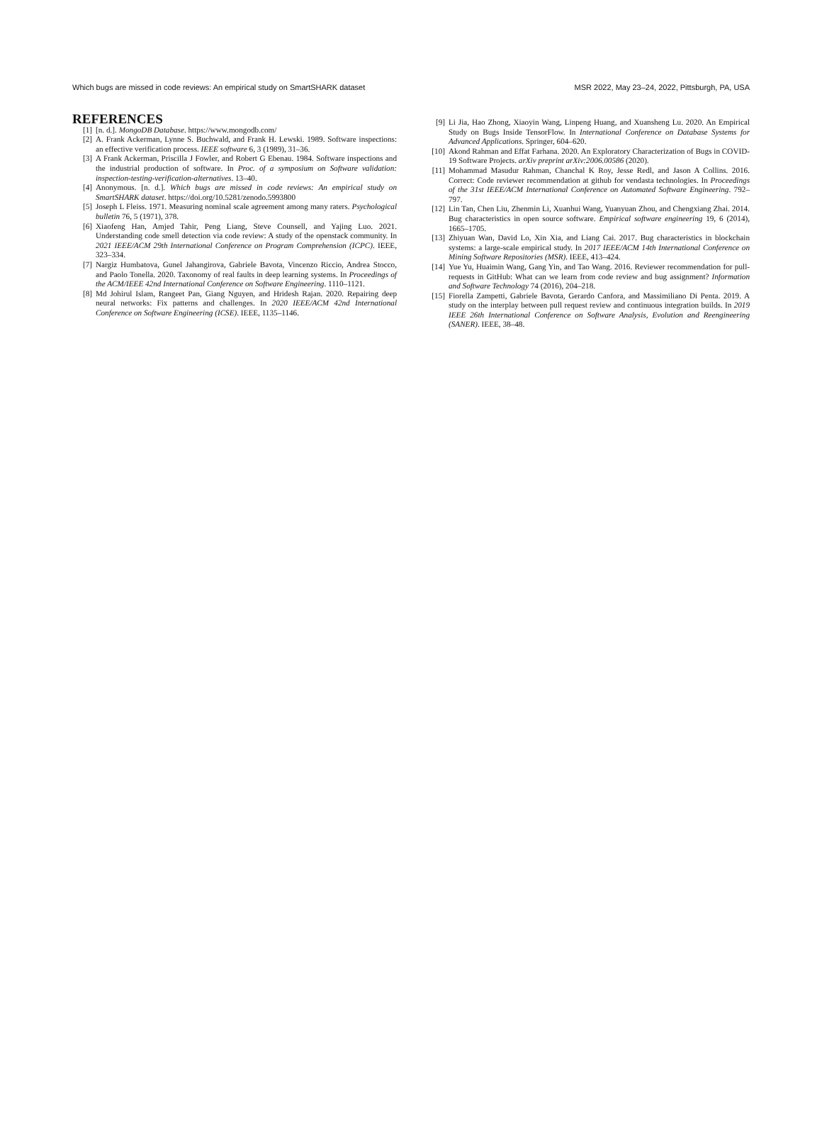Which bugs are missed in code reviews: An empirical study on SmartSHARK dataset MSR 2022, May 23–24, 2022, Pittsburgh, PA, USA
REFERENCES
[1] [n. d.]. MongoDB Database. https://www.mongodb.com/
[2] A. Frank Ackerman, Lynne S. Buchwald, and Frank H. Lewski. 1989. Software inspections: an effective verification process. IEEE software 6, 3 (1989), 31–36.
[3] A Frank Ackerman, Priscilla J Fowler, and Robert G Ebenau. 1984. Software inspections and the industrial production of software. In Proc. of a symposium on Software validation: inspection-testing-verification-alternatives. 13–40.
[4] Anonymous. [n. d.]. Which bugs are missed in code reviews: An empirical study on SmartSHARK dataset. https://doi.org/10.5281/zenodo.5993800
[5] Joseph L Fleiss. 1971. Measuring nominal scale agreement among many raters. Psychological bulletin 76, 5 (1971), 378.
[6] Xiaofeng Han, Amjed Tahir, Peng Liang, Steve Counsell, and Yajing Luo. 2021. Understanding code smell detection via code review: A study of the openstack community. In 2021 IEEE/ACM 29th International Conference on Program Comprehension (ICPC). IEEE, 323–334.
[7] Nargiz Humbatova, Gunel Jahangirova, Gabriele Bavota, Vincenzo Riccio, Andrea Stocco, and Paolo Tonella. 2020. Taxonomy of real faults in deep learning systems. In Proceedings of the ACM/IEEE 42nd International Conference on Software Engineering. 1110–1121.
[8] Md Johirul Islam, Rangeet Pan, Giang Nguyen, and Hridesh Rajan. 2020. Repairing deep neural networks: Fix patterns and challenges. In 2020 IEEE/ACM 42nd International Conference on Software Engineering (ICSE). IEEE, 1135–1146.
[9] Li Jia, Hao Zhong, Xiaoyin Wang, Linpeng Huang, and Xuansheng Lu. 2020. An Empirical Study on Bugs Inside TensorFlow. In International Conference on Database Systems for Advanced Applications. Springer, 604–620.
[10] Akond Rahman and Effat Farhana. 2020. An Exploratory Characterization of Bugs in COVID-19 Software Projects. arXiv preprint arXiv:2006.00586 (2020).
[11] Mohammad Masudur Rahman, Chanchal K Roy, Jesse Redl, and Jason A Collins. 2016. Correct: Code reviewer recommendation at github for vendasta technologies. In Proceedings of the 31st IEEE/ACM International Conference on Automated Software Engineering. 792–797.
[12] Lin Tan, Chen Liu, Zhenmin Li, Xuanhui Wang, Yuanyuan Zhou, and Chengxiang Zhai. 2014. Bug characteristics in open source software. Empirical software engineering 19, 6 (2014), 1665–1705.
[13] Zhiyuan Wan, David Lo, Xin Xia, and Liang Cai. 2017. Bug characteristics in blockchain systems: a large-scale empirical study. In 2017 IEEE/ACM 14th International Conference on Mining Software Repositories (MSR). IEEE, 413–424.
[14] Yue Yu, Huaimin Wang, Gang Yin, and Tao Wang. 2016. Reviewer recommendation for pull-requests in GitHub: What can we learn from code review and bug assignment? Information and Software Technology 74 (2016), 204–218.
[15] Fiorella Zampetti, Gabriele Bavota, Gerardo Canfora, and Massimiliano Di Penta. 2019. A study on the interplay between pull request review and continuous integration builds. In 2019 IEEE 26th International Conference on Software Analysis, Evolution and Reengineering (SANER). IEEE, 38–48.